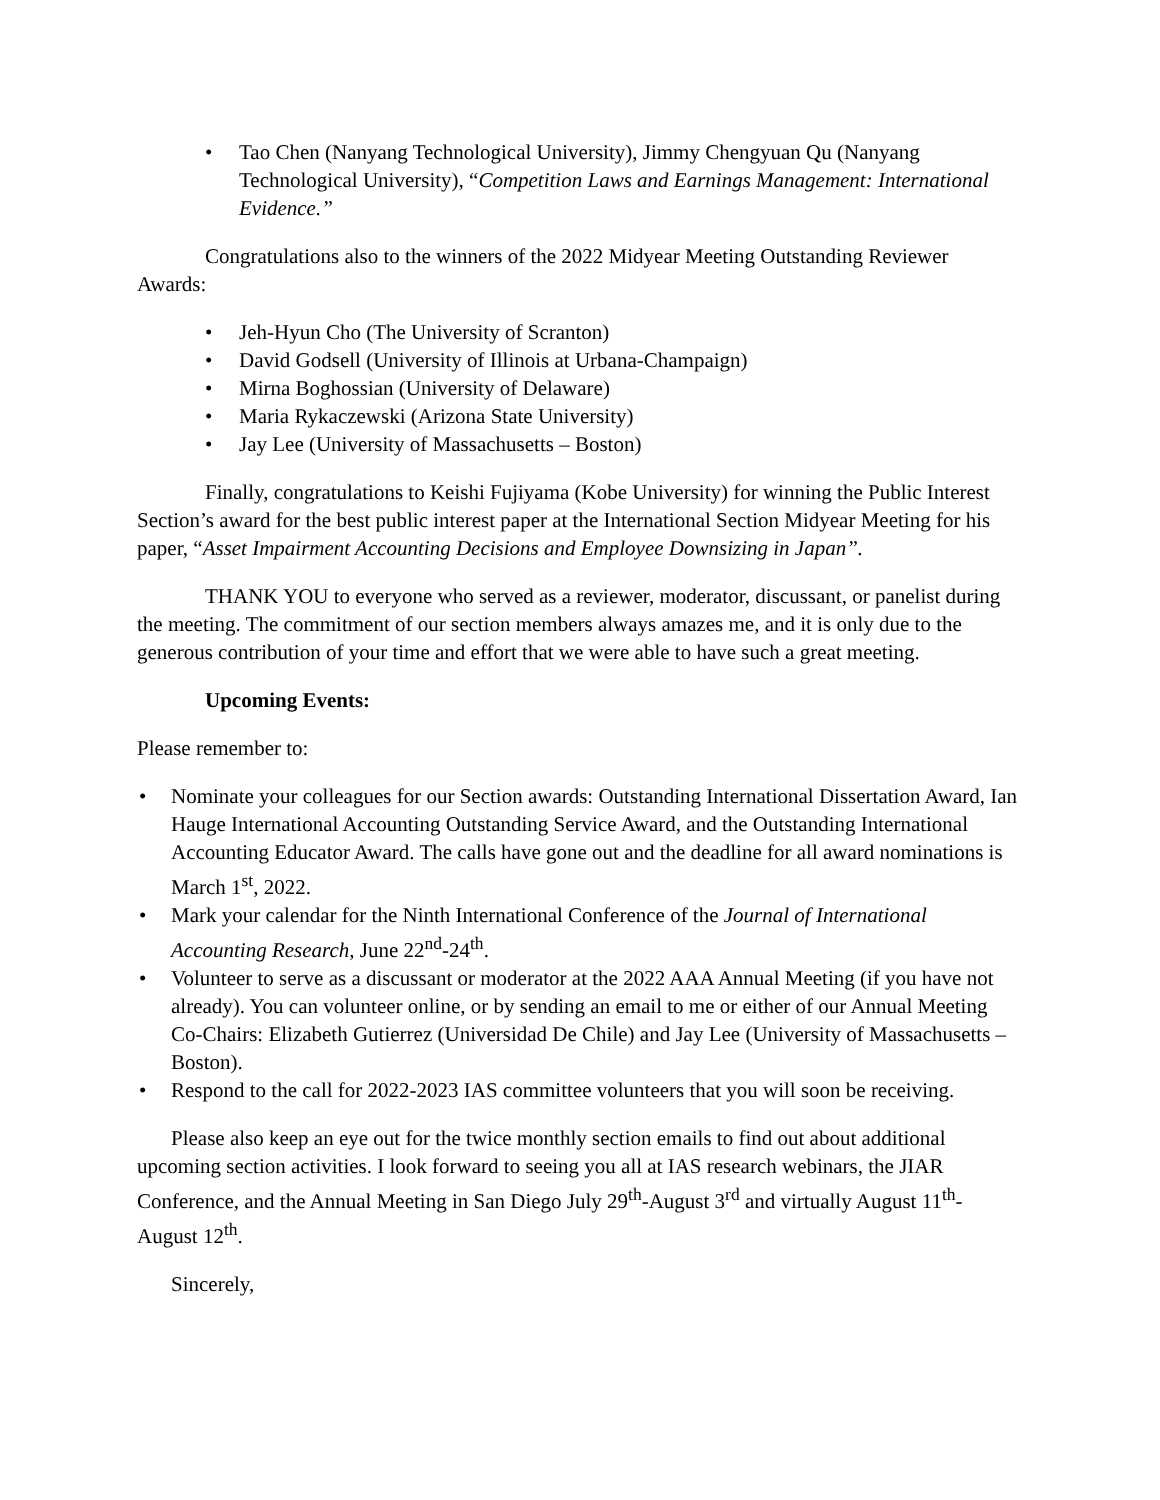Tao Chen (Nanyang Technological University), Jimmy Chengyuan Qu (Nanyang Technological University), “Competition Laws and Earnings Management: International Evidence.”
Congratulations also to the winners of the 2022 Midyear Meeting Outstanding Reviewer Awards:
Jeh-Hyun Cho (The University of Scranton)
David Godsell (University of Illinois at Urbana-Champaign)
Mirna Boghossian (University of Delaware)
Maria Rykaczewski (Arizona State University)
Jay Lee (University of Massachusetts – Boston)
Finally, congratulations to Keishi Fujiyama (Kobe University) for winning the Public Interest Section’s award for the best public interest paper at the International Section Midyear Meeting for his paper, “Asset Impairment Accounting Decisions and Employee Downsizing in Japan”.
THANK YOU to everyone who served as a reviewer, moderator, discussant, or panelist during the meeting. The commitment of our section members always amazes me, and it is only due to the generous contribution of your time and effort that we were able to have such a great meeting.
Upcoming Events:
Please remember to:
Nominate your colleagues for our Section awards: Outstanding International Dissertation Award, Ian Hauge International Accounting Outstanding Service Award, and the Outstanding International Accounting Educator Award. The calls have gone out and the deadline for all award nominations is March 1<sup>st</sup>, 2022.
Mark your calendar for the Ninth International Conference of the Journal of International Accounting Research, June 22<sup>nd</sup>-24<sup>th</sup>.
Volunteer to serve as a discussant or moderator at the 2022 AAA Annual Meeting (if you have not already). You can volunteer online, or by sending an email to me or either of our Annual Meeting Co-Chairs: Elizabeth Gutierrez (Universidad De Chile) and Jay Lee (University of Massachusetts – Boston).
Respond to the call for 2022-2023 IAS committee volunteers that you will soon be receiving.
Please also keep an eye out for the twice monthly section emails to find out about additional upcoming section activities. I look forward to seeing you all at IAS research webinars, the JIAR Conference, and the Annual Meeting in San Diego July 29<sup>th</sup>-August 3<sup>rd</sup> and virtually August 11<sup>th</sup>-August 12<sup>th</sup>.
Sincerely,